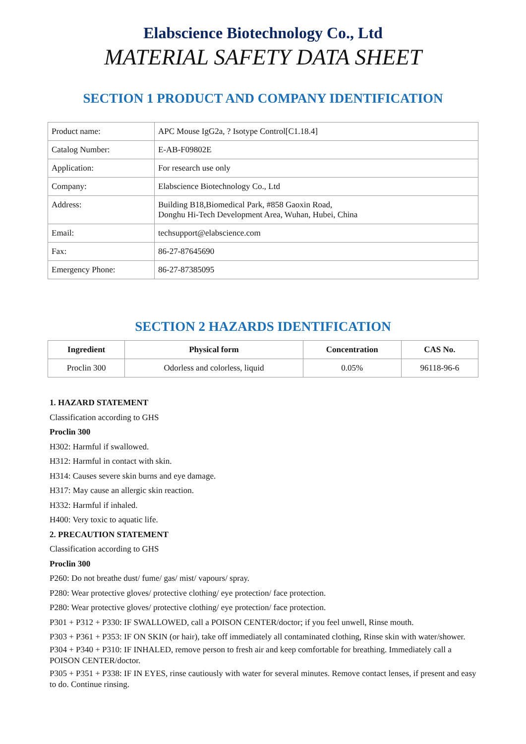Elabscience Biotechnology Co., Ltd
MATERIAL SAFETY DATA SHEET
SECTION 1 PRODUCT AND COMPANY IDENTIFICATION
| Product name: | APC Mouse IgG2a, ? Isotype Control[C1.18.4] |
| Catalog Number: | E-AB-F09802E |
| Application: | For research use only |
| Company: | Elabscience Biotechnology Co., Ltd |
| Address: | Building B18,Biomedical Park, #858 Gaoxin Road, Donghu Hi-Tech Development Area, Wuhan, Hubei, China |
| Email: | techsupport@elabscience.com |
| Fax: | 86-27-87645690 |
| Emergency Phone: | 86-27-87385095 |
SECTION 2 HAZARDS IDENTIFICATION
| Ingredient | Physical form | Concentration | CAS No. |
| --- | --- | --- | --- |
| Proclin 300 | Odorless and colorless, liquid | 0.05% | 96118-96-6 |
1. HAZARD STATEMENT
Classification according to GHS
Proclin 300
H302: Harmful if swallowed.
H312: Harmful in contact with skin.
H314: Causes severe skin burns and eye damage.
H317: May cause an allergic skin reaction.
H332: Harmful if inhaled.
H400: Very toxic to aquatic life.
2. PRECAUTION STATEMENT
Classification according to GHS
Proclin 300
P260: Do not breathe dust/ fume/ gas/ mist/ vapours/ spray.
P280: Wear protective gloves/ protective clothing/ eye protection/ face protection.
P280: Wear protective gloves/ protective clothing/ eye protection/ face protection.
P301 + P312 + P330: IF SWALLOWED, call a POISON CENTER/doctor; if you feel unwell, Rinse mouth.
P303 + P361 + P353: IF ON SKIN (or hair), take off immediately all contaminated clothing, Rinse skin with water/shower.
P304 + P340 + P310: IF INHALED, remove person to fresh air and keep comfortable for breathing. Immediately call a POISON CENTER/doctor.
P305 + P351 + P338: IF IN EYES, rinse cautiously with water for several minutes. Remove contact lenses, if present and easy to do. Continue rinsing.